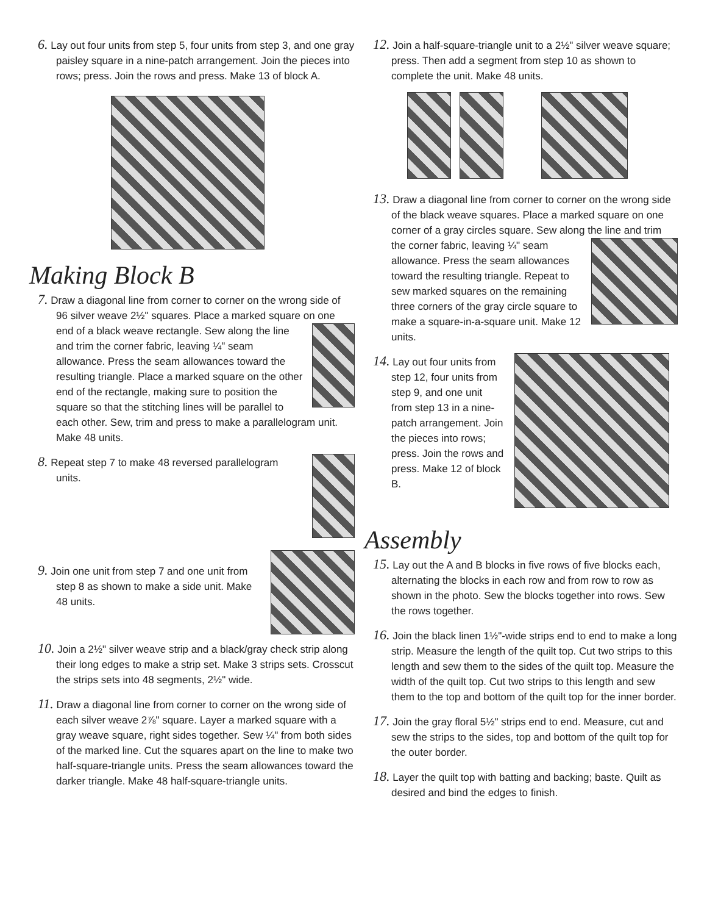6. Lay out four units from step 5, four units from step 3, and one gray paisley square in a nine-patch arrangement. Join the pieces into rows; press. Join the rows and press. Make 13 of block A.
Making Block B
7. Draw a diagonal line from corner to corner on the wrong side of 96 silver weave 2½" squares. Place a marked square on one end of a black weave rectangle. Sew along the line and trim the corner fabric, leaving ¼" seam allowance. Press the seam allowances toward the resulting triangle. Place a marked square on the other end of the rectangle, making sure to position the square so that the stitching lines will be parallel to each other. Sew, trim and press to make a parallelogram unit. Make 48 units.
8. Repeat step 7 to make 48 reversed parallelogram units.
9. Join one unit from step 7 and one unit from step 8 as shown to make a side unit. Make 48 units.
10. Join a 2½" silver weave strip and a black/gray check strip along their long edges to make a strip set. Make 3 strips sets. Crosscut the strips sets into 48 segments, 2½" wide.
11. Draw a diagonal line from corner to corner on the wrong side of each silver weave 2⅞" square. Layer a marked square with a gray weave square, right sides together. Sew ¼" from both sides of the marked line. Cut the squares apart on the line to make two half-square-triangle units. Press the seam allowances toward the darker triangle. Make 48 half-square-triangle units.
12. Join a half-square-triangle unit to a 2½" silver weave square; press. Then add a segment from step 10 as shown to complete the unit. Make 48 units.
13. Draw a diagonal line from corner to corner on the wrong side of the black weave squares. Place a marked square on one corner of a gray circles square. Sew along the line and trim the corner fabric, leaving ¼" seam allowance. Press the seam allowances toward the resulting triangle. Repeat to sew marked squares on the remaining three corners of the gray circle square to make a square-in-a-square unit. Make 12 units.
14. Lay out four units from step 12, four units from step 9, and one unit from step 13 in a nine-patch arrangement. Join the pieces into rows; press. Join the rows and press. Make 12 of block B.
Assembly
15. Lay out the A and B blocks in five rows of five blocks each, alternating the blocks in each row and from row to row as shown in the photo. Sew the blocks together into rows. Sew the rows together.
16. Join the black linen 1½"-wide strips end to end to make a long strip. Measure the length of the quilt top. Cut two strips to this length and sew them to the sides of the quilt top. Measure the width of the quilt top. Cut two strips to this length and sew them to the top and bottom of the quilt top for the inner border.
17. Join the gray floral 5½" strips end to end. Measure, cut and sew the strips to the sides, top and bottom of the quilt top for the outer border.
18. Layer the quilt top with batting and backing; baste. Quilt as desired and bind the edges to finish.